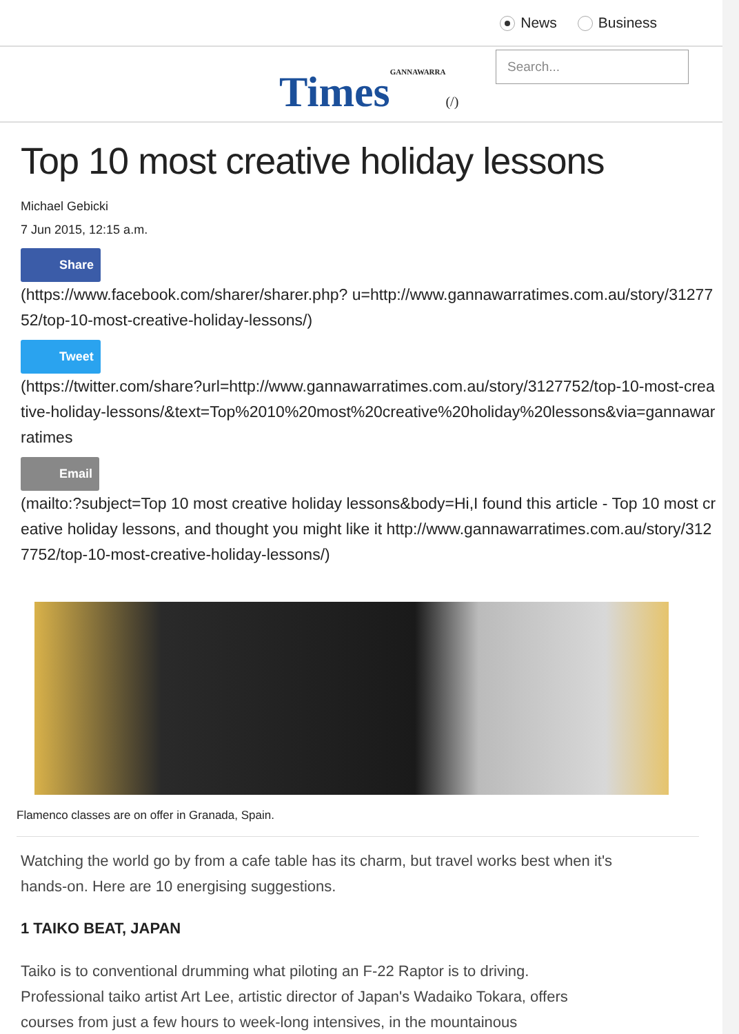News Business
TimesGANNAWARRA(/)
Search...
Top 10 most creative holiday lessons
Michael Gebicki
7 Jun 2015, 12:15 a.m.
Share
(https://www.facebook.com/sharer/sharer.php? u=http://www.gannawarratimes.com.au/story/3127752/top-10-most-creative-holiday-lessons/)
Tweet
(https://twitter.com/share?url=http://www.gannawarratimes.com.au/story/3127752/top-10-most-creative-holiday-lessons/&text=Top%2010%20most%20creative%20holiday%20lessons&via=gannawarratimes
Email
(mailto:?subject=Top 10 most creative holiday lessons&body=Hi,I found this article - Top 10 most creative holiday lessons, and thought you might like it http://www.gannawarratimes.com.au/story/3127752/top-10-most-creative-holiday-lessons/)
Flamenco classes are on offer in Granada, Spain.
Watching the world go by from a cafe table has its charm, but travel works best when it's hands-on. Here are 10 energising suggestions.
1 TAIKO BEAT, JAPAN
Taiko is to conventional drumming what piloting an F-22 Raptor is to driving. Professional taiko artist Art Lee, artistic director of Japan's Wadaiko Tokara, offers courses from just a few hours to week-long intensives, in the mountainous